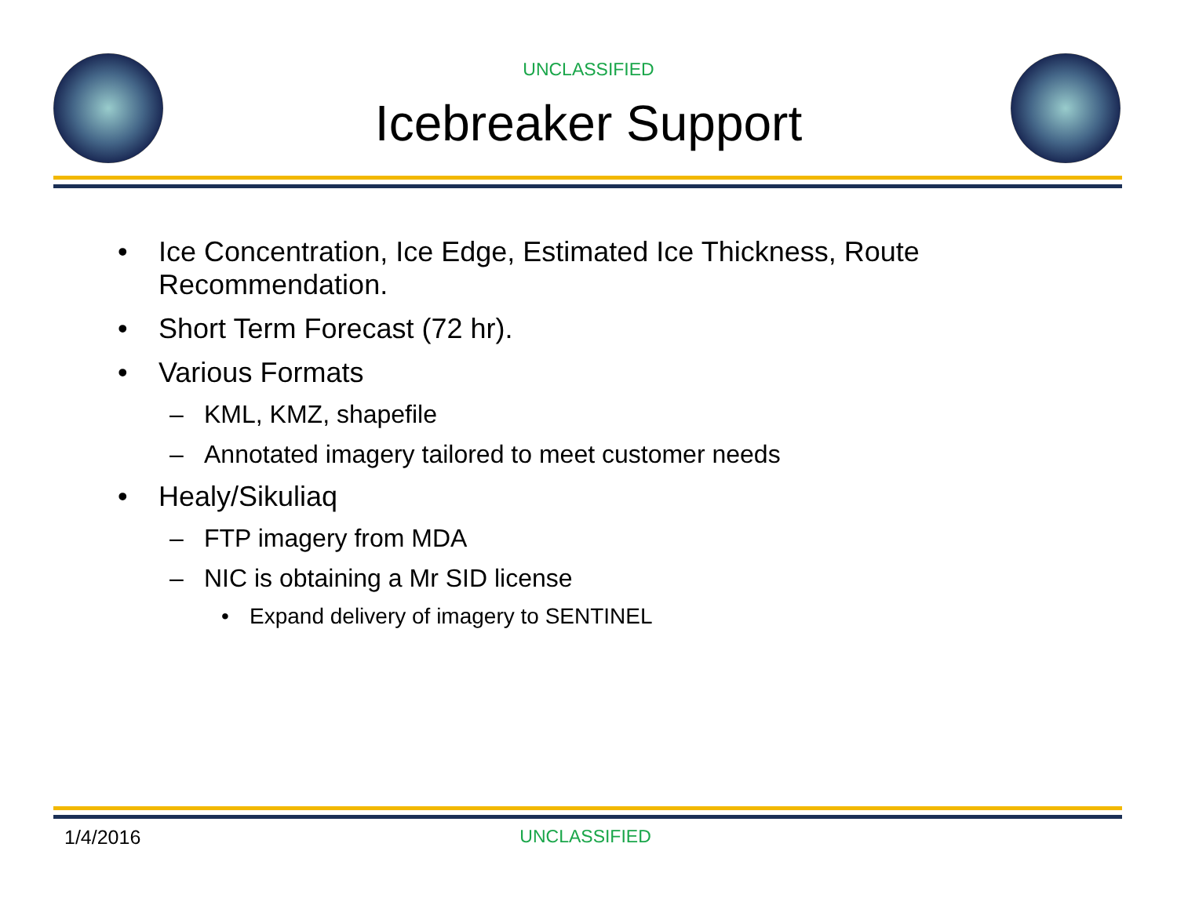UNCLASSIFIED
Icebreaker Support
• Ice Concentration, Ice Edge, Estimated Ice Thickness, Route
Recommendation.
• Short Term Forecast (72 hr).
• Various Formats
– KML, KMZ, shapefile
– Annotated imagery tailored to meet customer needs
• Healy/Sikuliaq
– FTP imagery from MDA
– NIC is obtaining a Mr SID license
• Expand delivery of imagery to SENTINEL
1/4/2016 UNCLASSIFIED